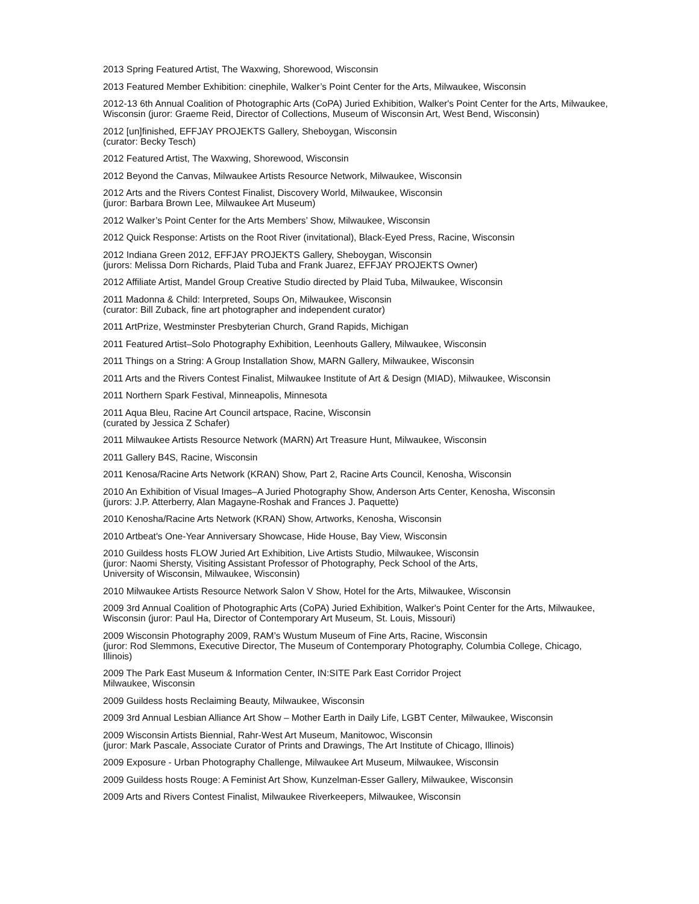2013 Spring Featured Artist, The Waxwing, Shorewood, Wisconsin
2013 Featured Member Exhibition: cinephile, Walker’s Point Center for the Arts, Milwaukee, Wisconsin
2012-13 6th Annual Coalition of Photographic Arts (CoPA) Juried Exhibition, Walker's Point Center for the Arts, Milwaukee, Wisconsin (juror: Graeme Reid, Director of Collections, Museum of Wisconsin Art, West Bend, Wisconsin)
2012 [un]finished, EFFJAY PROJEKTS Gallery, Sheboygan, Wisconsin
(curator: Becky Tesch)
2012 Featured Artist, The Waxwing, Shorewood, Wisconsin
2012 Beyond the Canvas, Milwaukee Artists Resource Network, Milwaukee, Wisconsin
2012 Arts and the Rivers Contest Finalist, Discovery World, Milwaukee, Wisconsin
(juror: Barbara Brown Lee, Milwaukee Art Museum)
2012 Walker’s Point Center for the Arts Members’ Show, Milwaukee, Wisconsin
2012 Quick Response: Artists on the Root River (invitational), Black-Eyed Press, Racine, Wisconsin
2012 Indiana Green 2012, EFFJAY PROJEKTS Gallery, Sheboygan, Wisconsin
(jurors: Melissa Dorn Richards, Plaid Tuba and Frank Juarez, EFFJAY PROJEKTS Owner)
2012 Affiliate Artist, Mandel Group Creative Studio directed by Plaid Tuba, Milwaukee, Wisconsin
2011 Madonna & Child: Interpreted, Soups On, Milwaukee, Wisconsin
(curator: Bill Zuback, fine art photographer and independent curator)
2011 ArtPrize, Westminster Presbyterian Church, Grand Rapids, Michigan
2011 Featured Artist–Solo Photography Exhibition, Leenhouts Gallery, Milwaukee, Wisconsin
2011 Things on a String: A Group Installation Show, MARN Gallery, Milwaukee, Wisconsin
2011 Arts and the Rivers Contest Finalist, Milwaukee Institute of Art & Design (MIAD), Milwaukee, Wisconsin
2011 Northern Spark Festival, Minneapolis, Minnesota
2011 Aqua Bleu, Racine Art Council artspace, Racine, Wisconsin
(curated by Jessica Z Schafer)
2011 Milwaukee Artists Resource Network (MARN) Art Treasure Hunt, Milwaukee, Wisconsin
2011 Gallery B4S, Racine, Wisconsin
2011 Kenosa/Racine Arts Network (KRAN) Show, Part 2, Racine Arts Council, Kenosha, Wisconsin
2010 An Exhibition of Visual Images–A Juried Photography Show, Anderson Arts Center, Kenosha, Wisconsin
(jurors: J.P. Atterberry, Alan Magayne-Roshak and Frances J. Paquette)
2010 Kenosha/Racine Arts Network (KRAN) Show, Artworks, Kenosha, Wisconsin
2010 Artbeat's One-Year Anniversary Showcase, Hide House, Bay View, Wisconsin
2010 Guildess hosts FLOW Juried Art Exhibition, Live Artists Studio, Milwaukee, Wisconsin
(juror: Naomi Shersty, Visiting Assistant Professor of Photography, Peck School of the Arts,
University of Wisconsin, Milwaukee, Wisconsin)
2010 Milwaukee Artists Resource Network Salon V Show, Hotel for the Arts, Milwaukee, Wisconsin
2009 3rd Annual Coalition of Photographic Arts (CoPA) Juried Exhibition, Walker's Point Center for the Arts, Milwaukee, Wisconsin (juror: Paul Ha, Director of Contemporary Art Museum, St. Louis, Missouri)
2009 Wisconsin Photography 2009, RAM’s Wustum Museum of Fine Arts, Racine, Wisconsin
(juror: Rod Slemmons, Executive Director, The Museum of Contemporary Photography, Columbia College, Chicago, Illinois)
2009 The Park East Museum & Information Center, IN:SITE Park East Corridor Project
Milwaukee, Wisconsin
2009 Guildess hosts Reclaiming Beauty, Milwaukee, Wisconsin
2009 3rd Annual Lesbian Alliance Art Show – Mother Earth in Daily Life, LGBT Center, Milwaukee, Wisconsin
2009 Wisconsin Artists Biennial, Rahr-West Art Museum, Manitowoc, Wisconsin
(juror: Mark Pascale, Associate Curator of Prints and Drawings, The Art Institute of Chicago, Illinois)
2009 Exposure - Urban Photography Challenge, Milwaukee Art Museum, Milwaukee, Wisconsin
2009 Guildess hosts Rouge: A Feminist Art Show, Kunzelman-Esser Gallery, Milwaukee, Wisconsin
2009 Arts and Rivers Contest Finalist, Milwaukee Riverkeepers, Milwaukee, Wisconsin